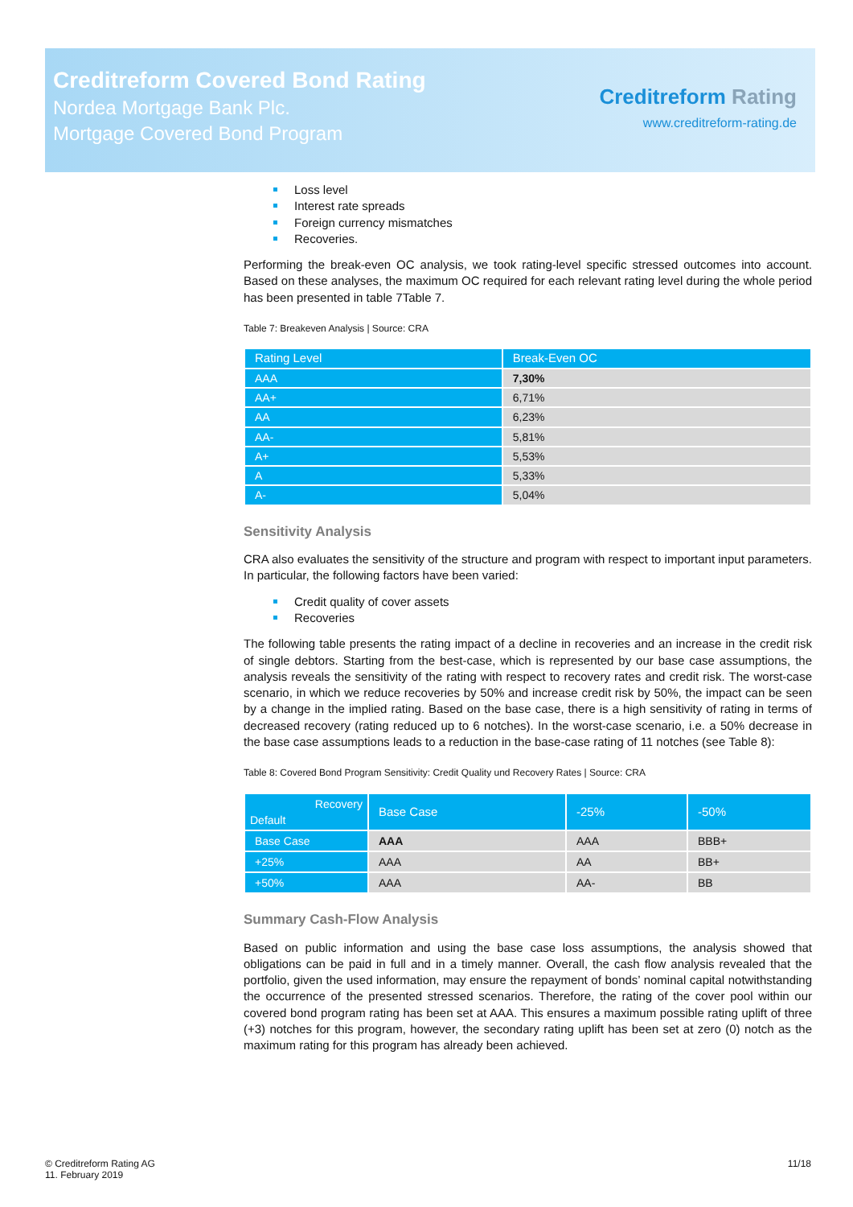Creditreform Covered Bond Rating
Nordea Mortgage Bank Plc.
Mortgage Covered Bond Program
Creditreform Rating
www.creditreform-rating.de
Loss level
Interest rate spreads
Foreign currency mismatches
Recoveries.
Performing the break-even OC analysis, we took rating-level specific stressed outcomes into account. Based on these analyses, the maximum OC required for each relevant rating level during the whole period has been presented in table 7Table 7.
Table 7: Breakeven Analysis | Source: CRA
| Rating Level | Break-Even OC |
| --- | --- |
| AAA | 7,30% |
| AA+ | 6,71% |
| AA | 6,23% |
| AA- | 5,81% |
| A+ | 5,53% |
| A | 5,33% |
| A- | 5,04% |
Sensitivity Analysis
CRA also evaluates the sensitivity of the structure and program with respect to important input parameters. In particular, the following factors have been varied:
Credit quality of cover assets
Recoveries
The following table presents the rating impact of a decline in recoveries and an increase in the credit risk of single debtors. Starting from the best-case, which is represented by our base case assumptions, the analysis reveals the sensitivity of the rating with respect to recovery rates and credit risk. The worst-case scenario, in which we reduce recoveries by 50% and increase credit risk by 50%, the impact can be seen by a change in the implied rating. Based on the base case, there is a high sensitivity of rating in terms of decreased recovery (rating reduced up to 6 notches). In the worst-case scenario, i.e. a 50% decrease in the base case assumptions leads to a reduction in the base-case rating of 11 notches (see Table 8):
Table 8: Covered Bond Program Sensitivity: Credit Quality und Recovery Rates | Source: CRA
| Recovery Default | Base Case | -25% | -50% |
| --- | --- | --- | --- |
| Base Case | AAA | AAA | BBB+ |
| +25% | AAA | AA | BB+ |
| +50% | AAA | AA- | BB |
Summary Cash-Flow Analysis
Based on public information and using the base case loss assumptions, the analysis showed that obligations can be paid in full and in a timely manner. Overall, the cash flow analysis revealed that the portfolio, given the used information, may ensure the repayment of bonds’ nominal capital notwithstanding the occurrence of the presented stressed scenarios. Therefore, the rating of the cover pool within our covered bond program rating has been set at AAA. This ensures a maximum possible rating uplift of three (+3) notches for this program, however, the secondary rating uplift has been set at zero (0) notch as the maximum rating for this program has already been achieved.
© Creditreform Rating AG
11. February 2019
11/18